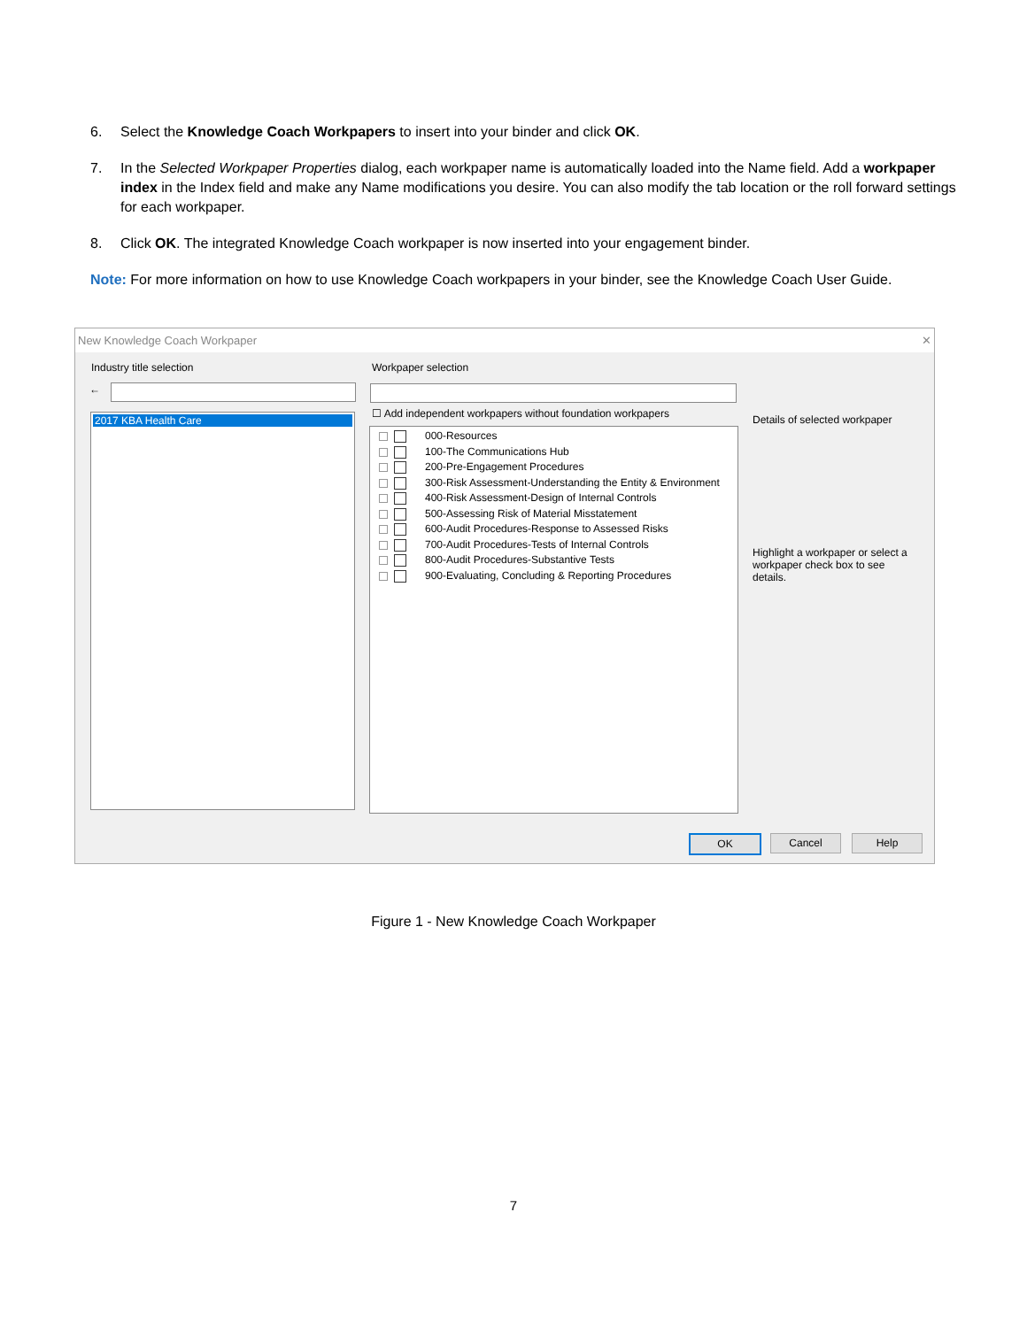6. Select the Knowledge Coach Workpapers to insert into your binder and click OK.
7. In the Selected Workpaper Properties dialog, each workpaper name is automatically loaded into the Name field. Add a workpaper index in the Index field and make any Name modifications you desire. You can also modify the tab location or the roll forward settings for each workpaper.
8. Click OK. The integrated Knowledge Coach workpaper is now inserted into your engagement binder.
Note: For more information on how to use Knowledge Coach workpapers in your binder, see the Knowledge Coach User Guide.
New Knowledge Coach Workpaper ✕
Industry title selection
←
2017 KBA Health Care
Workpaper selection
☐ Add independent workpapers without foundation workpapers
000-Resources
100-The Communications Hub
200-Pre-Engagement Procedures
300-Risk Assessment-Understanding the Entity & Environment
400-Risk Assessment-Design of Internal Controls
500-Assessing Risk of Material Misstatement
600-Audit Procedures-Response to Assessed Risks
700-Audit Procedures-Tests of Internal Controls
800-Audit Procedures-Substantive Tests
900-Evaluating, Concluding & Reporting Procedures
Details of selected workpaper
Highlight a workpaper or select a workpaper check box to see details.
OK Cancel Help
Figure 1 - New Knowledge Coach Workpaper
7